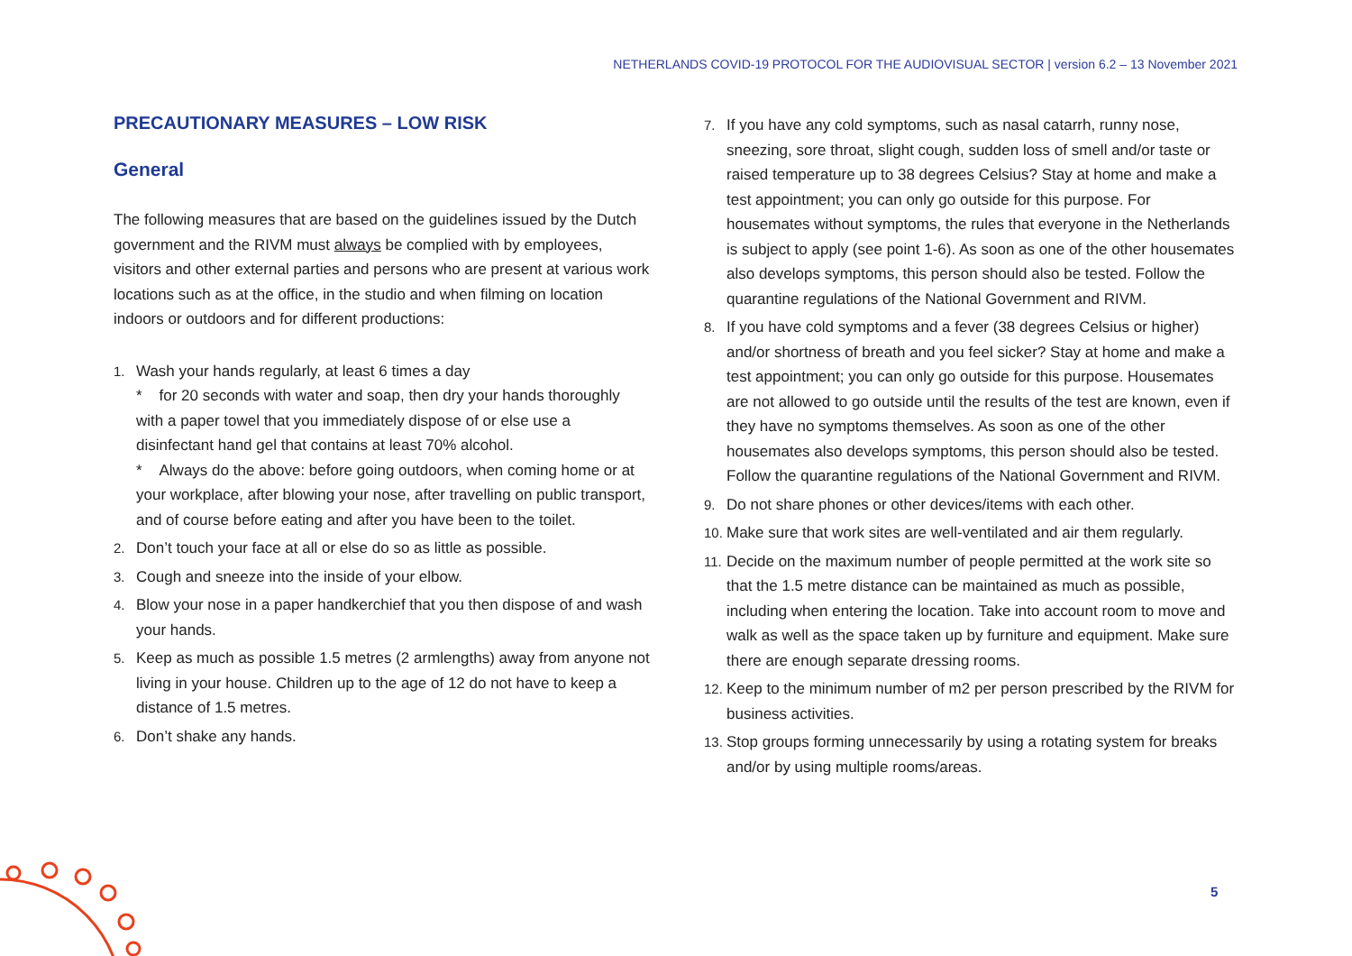NETHERLANDS COVID-19 PROTOCOL FOR THE AUDIOVISUAL SECTOR | version 6.2 – 13 November 2021
PRECAUTIONARY MEASURES – LOW RISK
General
The following measures that are based on the guidelines issued by the Dutch government and the RIVM must always be complied with by employees, visitors and other external parties and persons who are present at various work locations such as at the office, in the studio and when filming on location indoors or outdoors and for different productions:
1. Wash your hands regularly, at least 6 times a day
* for 20 seconds with water and soap, then dry your hands thoroughly with a paper towel that you immediately dispose of or else use a disinfectant hand gel that contains at least 70% alcohol.
* Always do the above: before going outdoors, when coming home or at your workplace, after blowing your nose, after travelling on public transport, and of course before eating and after you have been to the toilet.
2. Don’t touch your face at all or else do so as little as possible.
3. Cough and sneeze into the inside of your elbow.
4. Blow your nose in a paper handkerchief that you then dispose of and wash your hands.
5. Keep as much as possible 1.5 metres (2 armlengths) away from anyone not living in your house. Children up to the age of 12 do not have to keep a distance of 1.5 metres.
6. Don’t shake any hands.
7. If you have any cold symptoms, such as nasal catarrh, runny nose, sneezing, sore throat, slight cough, sudden loss of smell and/or taste or raised temperature up to 38 degrees Celsius? Stay at home and make a test appointment; you can only go outside for this purpose. For housemates without symptoms, the rules that everyone in the Netherlands is subject to apply (see point 1-6). As soon as one of the other housemates also develops symptoms, this person should also be tested. Follow the quarantine regulations of the National Government and RIVM.
8. If you have cold symptoms and a fever (38 degrees Celsius or higher) and/or shortness of breath and you feel sicker? Stay at home and make a test appointment; you can only go outside for this purpose. Housemates are not allowed to go outside until the results of the test are known, even if they have no symptoms themselves. As soon as one of the other housemates also develops symptoms, this person should also be tested. Follow the quarantine regulations of the National Government and RIVM.
9. Do not share phones or other devices/items with each other.
10.
Make sure that work sites are well-ventilated and air them regularly.
11.
Decide on the maximum number of people permitted at the work site so that the 1.5 metre distance can be maintained as much as possible, including when entering the location. Take into account room to move and walk as well as the space taken up by furniture and equipment. Make sure there are enough separate dressing rooms.
12.
Keep to the minimum number of m2 per person prescribed by the RIVM for business activities.
13.
Stop groups forming unnecessarily by using a rotating system for breaks and/or by using multiple rooms/areas.
5